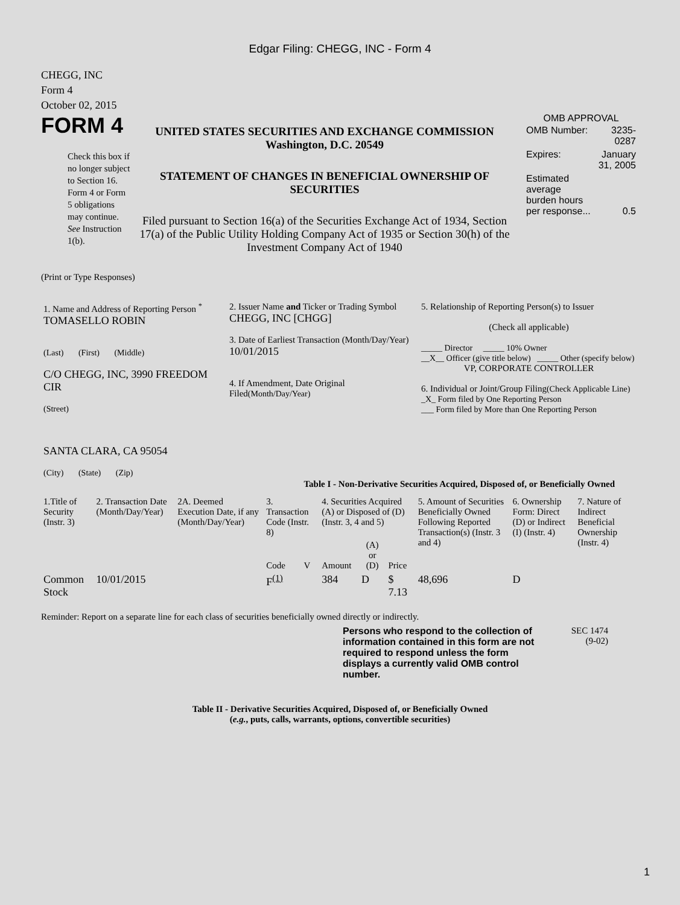Edgar Filing: CHEGG, INC - Form 4
CHEGG, INC
Form 4
October 02, 2015
FORM 4
Check this box if no longer subject to Section 16. Form 4 or Form 5 obligations may continue. See Instruction 1(b).
UNITED STATES SECURITIES AND EXCHANGE COMMISSION
Washington, D.C. 20549
STATEMENT OF CHANGES IN BENEFICIAL OWNERSHIP OF SECURITIES
Filed pursuant to Section 16(a) of the Securities Exchange Act of 1934, Section 17(a) of the Public Utility Holding Company Act of 1935 or Section 30(h) of the Investment Company Act of 1940
OMB APPROVAL
| OMB Number: | 3235-0287 |
| Expires: | January 31, 2005 |
| Estimated average burden hours per response... | 0.5 |
(Print or Type Responses)
| 1. Name and Address of Reporting Person <sup>*</sup> TOMASELLO ROBIN (Last) (First) (Middle) C/O CHEGG, INC, 3990 FREEDOM CIR (Street) SANTA CLARA, CA 95054 (City) (State) (Zip) | 2. Issuer Name and Ticker or Trading Symbol CHEGG, INC [CHGG] 3. Date of Earliest Transaction (Month/Day/Year) 10/01/2015 4. If Amendment, Date Original Filed (Month/Day/Year) | 5. Relationship of Reporting Person(s) to Issuer (Check all applicable) _____ Director _____ 10% Owner __X__ Officer (give title below) _____ Other (specify below) VP, CORPORATE CONTROLLER 6. Individual or Joint/Group Filing (Check Applicable Line) _X_ Form filed by One Reporting Person ___ Form filed by More than One Reporting Person |
Table I - Non-Derivative Securities Acquired, Disposed of, or Beneficially Owned
| 1.Title of Security (Instr. 3) | 2. Transaction Date (Month/Day/Year) | 2A. Deemed Execution Date, if any (Month/Day/Year) | 3. Transaction Code (Instr. 8) | | 4. Securities Acquired (A) or Disposed of (D) (Instr. 3, 4 and 5) | | | 5. Amount of Securities Beneficially Owned Following Reported Transaction(s) (Instr. 3 and 4) | 6. Ownership Form: Direct (D) or Indirect (I) (Instr. 4) | 7. Nature of Indirect Beneficial Ownership (Instr. 4) |
| --- | --- | --- | --- | --- | --- | --- | --- | --- | --- | --- |
| | | | Code | V | Amount | (A) or (D) | Price | | | |
| Common Stock | 10/01/2015 | | F<sup>(1)</sup> | | 384 | D | $ 7.13 | 48,696 | D | |
Reminder: Report on a separate line for each class of securities beneficially owned directly or indirectly.
Persons who respond to the collection of information contained in this form are not required to respond unless the form displays a currently valid OMB control number.
SEC 1474
(9-02)
Table II - Derivative Securities Acquired, Disposed of, or Beneficially Owned
(e.g., puts, calls, warrants, options, convertible securities)
1